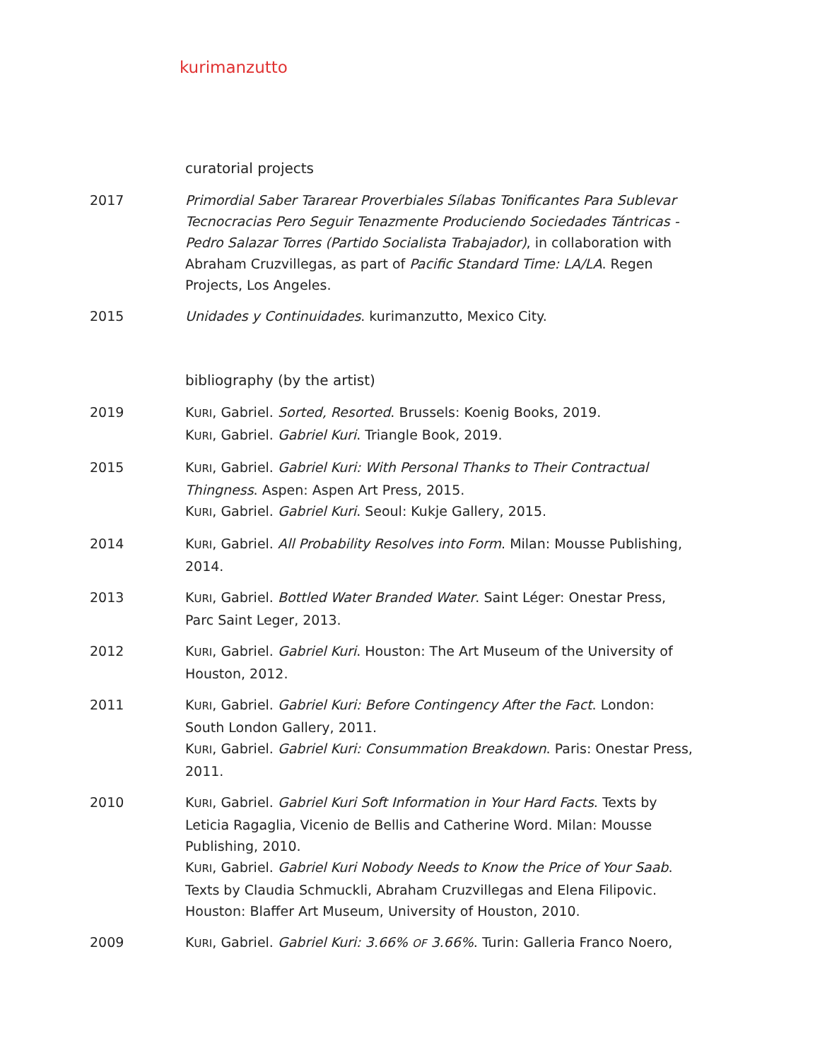kurimanzutto
curatorial projects
2017 Primordial Saber Tararear Proverbiales Sílabas Tonificantes Para Sublevar Tecnocracias Pero Seguir Tenazmente Produciendo Sociedades Tántricas -Pedro Salazar Torres (Partido Socialista Trabajador), in collaboration with Abraham Cruzvillegas, as part of Pacific Standard Time: LA/LA. Regen Projects, Los Angeles.
2015 Unidades y Continuidades. kurimanzutto, Mexico City.
bibliography (by the artist)
2019 KURI, Gabriel. Sorted, Resorted. Brussels: Koenig Books, 2019.
KURI, Gabriel. Gabriel Kuri. Triangle Book, 2019.
2015 KURI, Gabriel. Gabriel Kuri: With Personal Thanks to Their Contractual Thingness. Aspen: Aspen Art Press, 2015.
KURI, Gabriel. Gabriel Kuri. Seoul: Kukje Gallery, 2015.
2014 KURI, Gabriel. All Probability Resolves into Form. Milan: Mousse Publishing, 2014.
2013 KURI, Gabriel. Bottled Water Branded Water. Saint Léger: Onestar Press, Parc Saint Leger, 2013.
2012 KURI, Gabriel. Gabriel Kuri. Houston: The Art Museum of the University of Houston, 2012.
2011 KURI, Gabriel. Gabriel Kuri: Before Contingency After the Fact. London: South London Gallery, 2011.
KURI, Gabriel. Gabriel Kuri: Consummation Breakdown. Paris: Onestar Press, 2011.
2010 KURI, Gabriel. Gabriel Kuri Soft Information in Your Hard Facts. Texts by Leticia Ragaglia, Vicenio de Bellis and Catherine Word. Milan: Mousse Publishing, 2010.
KURI, Gabriel. Gabriel Kuri Nobody Needs to Know the Price of Your Saab. Texts by Claudia Schmuckli, Abraham Cruzvillegas and Elena Filipovic. Houston: Blaffer Art Museum, University of Houston, 2010.
2009 KURI, Gabriel. Gabriel Kuri: 3.66% OF 3.66%. Turin: Galleria Franco Noero,